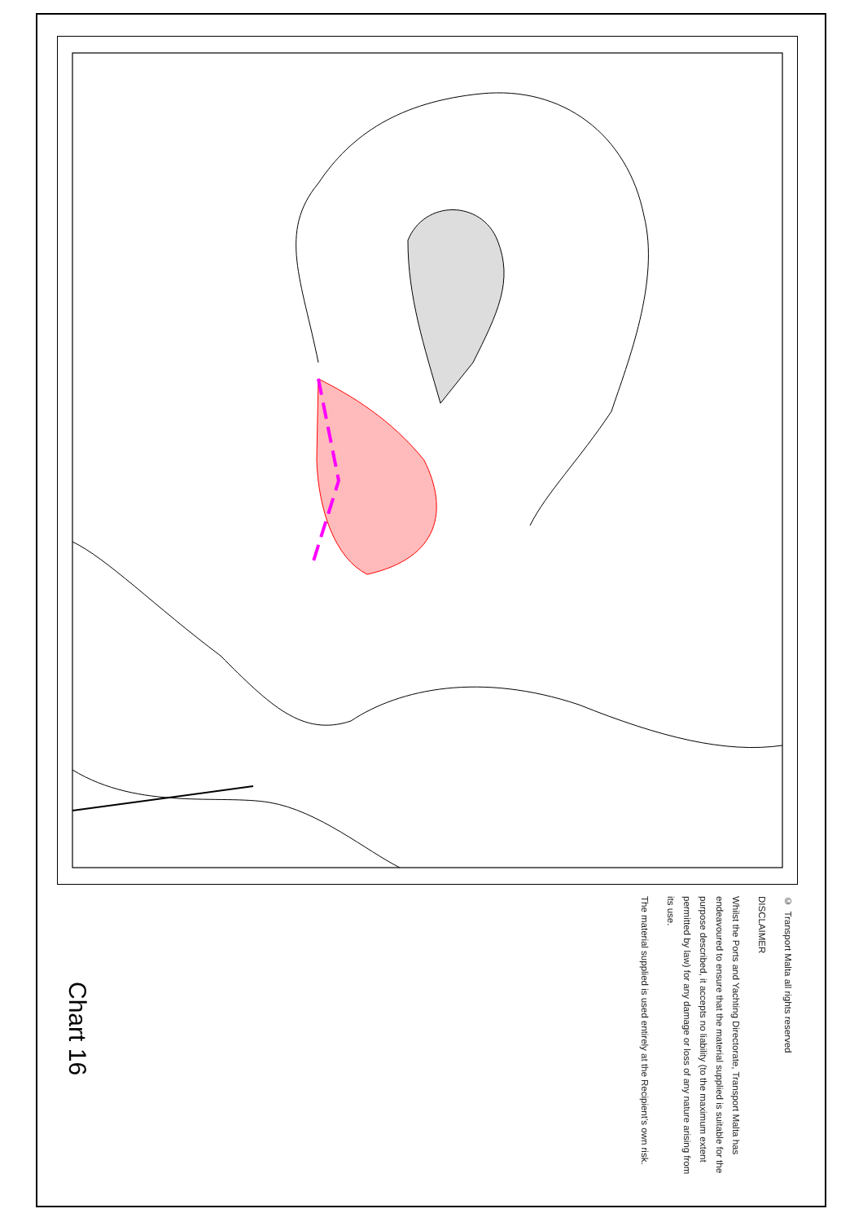© Transport Malta all rights reserved
DISCLAIMER
Whilst the Ports and Yachting Directorate, Transport Malta has endeavoured to ensure that the material supplied is suitable for the purpose described, it accepts no liability (to the maximum extent permitted by law) for any damage or loss of any nature arising from its use.
The material supplied is used entirely at the Recipient’s own risk.
Chart 16